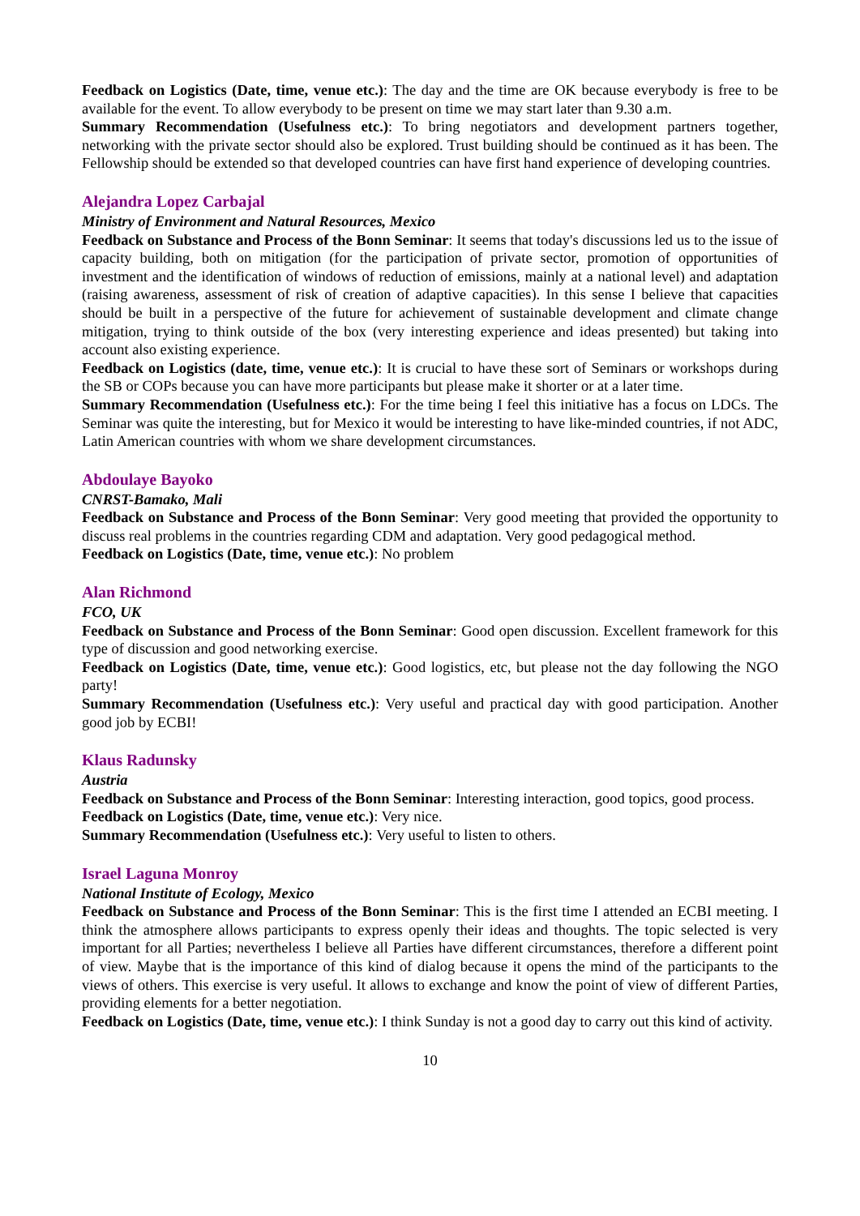Feedback on Logistics (Date, time, venue etc.): The day and the time are OK because everybody is free to be available for the event. To allow everybody to be present on time we may start later than 9.30 a.m.
Summary Recommendation (Usefulness etc.): To bring negotiators and development partners together, networking with the private sector should also be explored. Trust building should be continued as it has been. The Fellowship should be extended so that developed countries can have first hand experience of developing countries.
Alejandra Lopez Carbajal
Ministry of Environment and Natural Resources, Mexico
Feedback on Substance and Process of the Bonn Seminar: It seems that today's discussions led us to the issue of capacity building, both on mitigation (for the participation of private sector, promotion of opportunities of investment and the identification of windows of reduction of emissions, mainly at a national level) and adaptation (raising awareness, assessment of risk of creation of adaptive capacities). In this sense I believe that capacities should be built in a perspective of the future for achievement of sustainable development and climate change mitigation, trying to think outside of the box (very interesting experience and ideas presented) but taking into account also existing experience.
Feedback on Logistics (date, time, venue etc.): It is crucial to have these sort of Seminars or workshops during the SB or COPs because you can have more participants but please make it shorter or at a later time.
Summary Recommendation (Usefulness etc.): For the time being I feel this initiative has a focus on LDCs. The Seminar was quite the interesting, but for Mexico it would be interesting to have like-minded countries, if not ADC, Latin American countries with whom we share development circumstances.
Abdoulaye Bayoko
CNRST-Bamako, Mali
Feedback on Substance and Process of the Bonn Seminar: Very good meeting that provided the opportunity to discuss real problems in the countries regarding CDM and adaptation. Very good pedagogical method.
Feedback on Logistics (Date, time, venue etc.): No problem
Alan Richmond
FCO, UK
Feedback on Substance and Process of the Bonn Seminar: Good open discussion. Excellent framework for this type of discussion and good networking exercise.
Feedback on Logistics (Date, time, venue etc.): Good logistics, etc, but please not the day following the NGO party!
Summary Recommendation (Usefulness etc.): Very useful and practical day with good participation. Another good job by ECBI!
Klaus Radunsky
Austria
Feedback on Substance and Process of the Bonn Seminar: Interesting interaction, good topics, good process.
Feedback on Logistics (Date, time, venue etc.): Very nice.
Summary Recommendation (Usefulness etc.): Very useful to listen to others.
Israel Laguna Monroy
National Institute of Ecology, Mexico
Feedback on Substance and Process of the Bonn Seminar: This is the first time I attended an ECBI meeting. I think the atmosphere allows participants to express openly their ideas and thoughts. The topic selected is very important for all Parties; nevertheless I believe all Parties have different circumstances, therefore a different point of view. Maybe that is the importance of this kind of dialog because it opens the mind of the participants to the views of others. This exercise is very useful. It allows to exchange and know the point of view of different Parties, providing elements for a better negotiation.
Feedback on Logistics (Date, time, venue etc.): I think Sunday is not a good day to carry out this kind of activity.
10